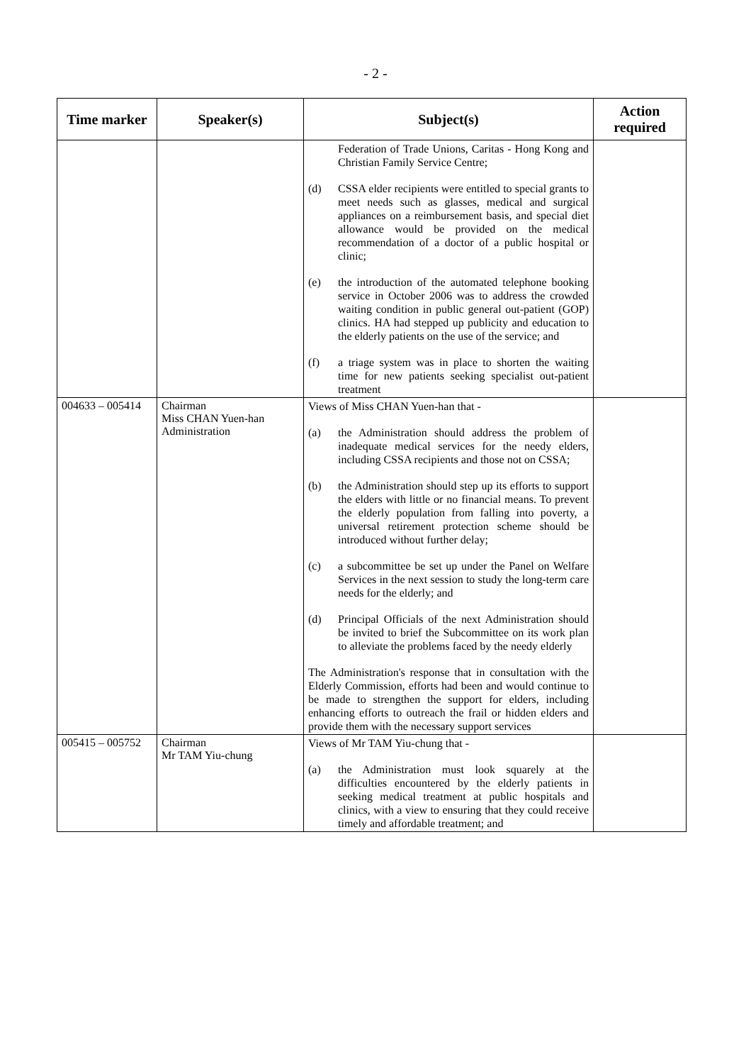- 2 -
| Time marker | Speaker(s) | Subject(s) | Action required |
| --- | --- | --- | --- |
| | | Federation of Trade Unions, Caritas - Hong Kong and Christian Family Service Centre; (d) CSSA elder recipients were entitled to special grants to meet needs such as glasses, medical and surgical appliances on a reimbursement basis, and special diet allowance would be provided on the medical recommendation of a doctor of a public hospital or clinic; (e) the introduction of the automated telephone booking service in October 2006 was to address the crowded waiting condition in public general out-patient (GOP) clinics. HA had stepped up publicity and education to the elderly patients on the use of the service; and (f) a triage system was in place to shorten the waiting time for new patients seeking specialist out-patient treatment | |
| 004633 – 005414 | Chairman Miss CHAN Yuen-han Administration | Views of Miss CHAN Yuen-han that - (a) the Administration should address the problem of inadequate medical services for the needy elders, including CSSA recipients and those not on CSSA; (b) the Administration should step up its efforts to support the elders with little or no financial means. To prevent the elderly population from falling into poverty, a universal retirement protection scheme should be introduced without further delay; (c) a subcommittee be set up under the Panel on Welfare Services in the next session to study the long-term care needs for the elderly; and (d) Principal Officials of the next Administration should be invited to brief the Subcommittee on its work plan to alleviate the problems faced by the needy elderly The Administration's response that in consultation with the Elderly Commission, efforts had been and would continue to be made to strengthen the support for elders, including enhancing efforts to outreach the frail or hidden elders and provide them with the necessary support services | |
| 005415 – 005752 | Chairman Mr TAM Yiu-chung | Views of Mr TAM Yiu-chung that - (a) the Administration must look squarely at the difficulties encountered by the elderly patients in seeking medical treatment at public hospitals and clinics, with a view to ensuring that they could receive timely and affordable treatment; and | |